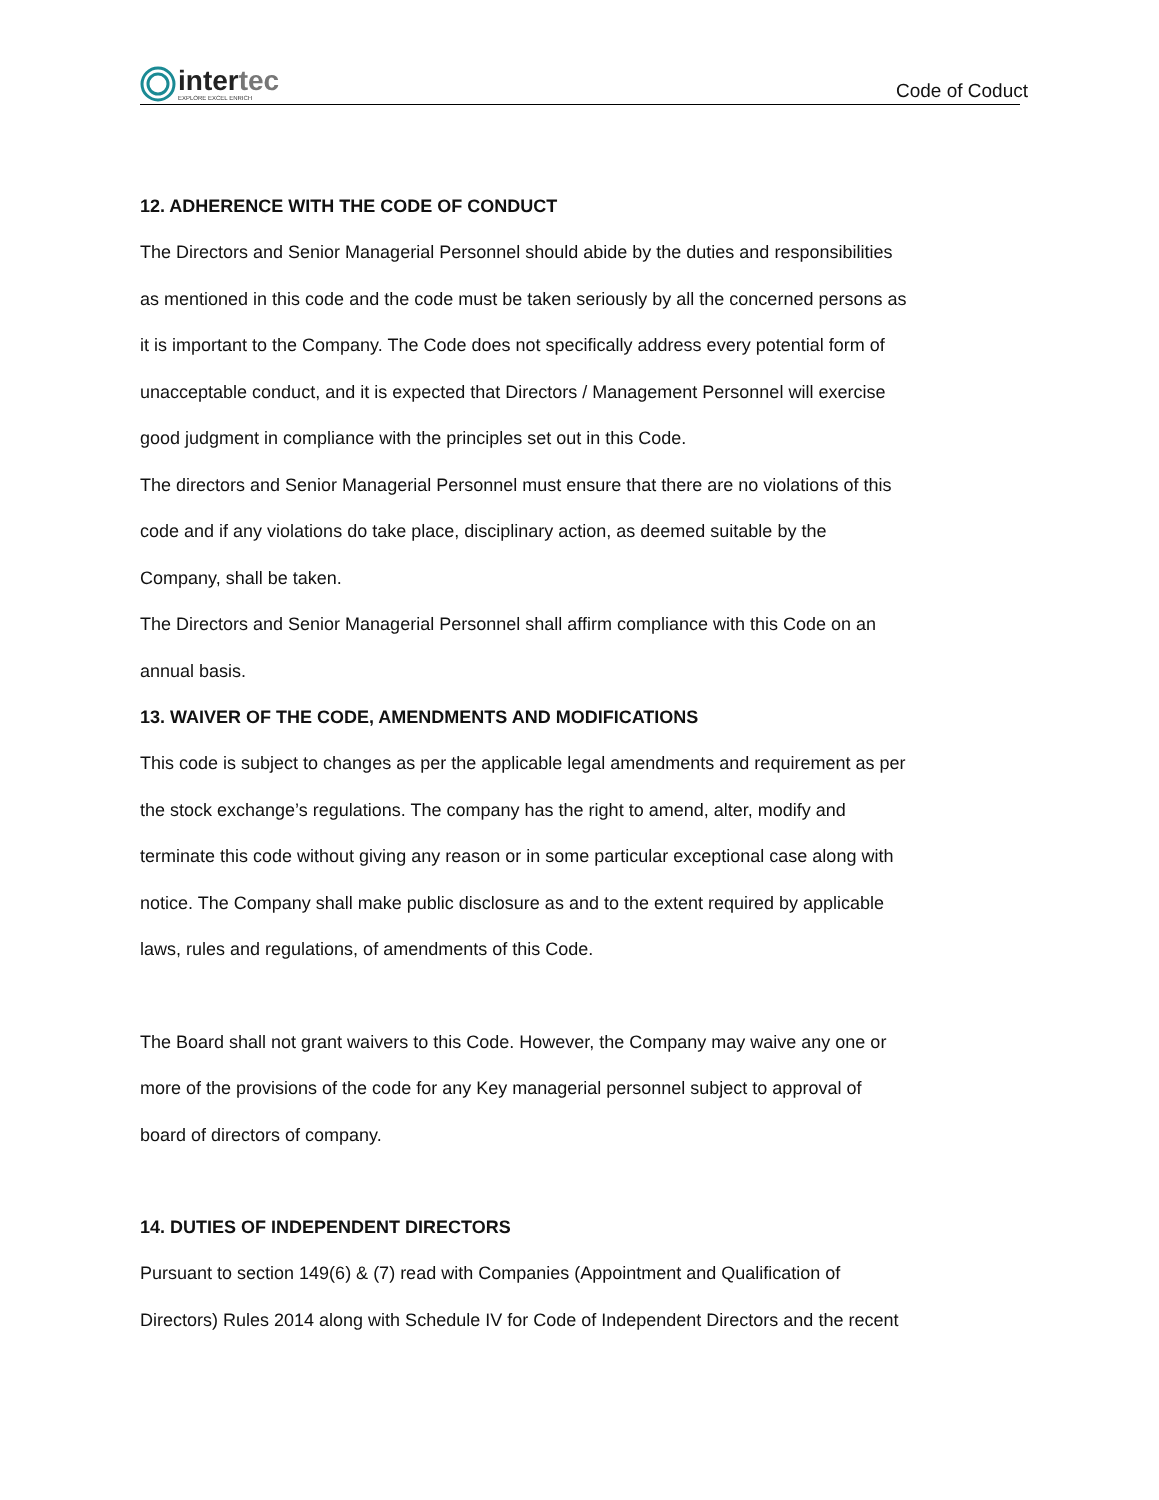intertec
EXPLORE EXCEL ENRICH
Code of Coduct
12. ADHERENCE WITH THE CODE OF CONDUCT
The Directors and Senior Managerial Personnel should abide by the duties and responsibilities
as mentioned in this code and the code must be taken seriously by all the concerned persons as
it is important to the Company. The Code does not specifically address every potential form of
unacceptable conduct, and it is expected that Directors / Management Personnel will exercise
good judgment in compliance with the principles set out in this Code.
The directors and Senior Managerial Personnel must ensure that there are no violations of this
code and if any violations do take place, disciplinary action, as deemed suitable by the
Company, shall be taken.
The Directors and Senior Managerial Personnel shall affirm compliance with this Code on an
annual basis.
13. WAIVER OF THE CODE, AMENDMENTS AND MODIFICATIONS
This code is subject to changes as per the applicable legal amendments and requirement as per
the stock exchange’s regulations. The company has the right to amend, alter, modify and
terminate this code without giving any reason or in some particular exceptional case along with
notice. The Company shall make public disclosure as and to the extent required by applicable
laws, rules and regulations, of amendments of this Code.
The Board shall not grant waivers to this Code. However, the Company may waive any one or
more of the provisions of the code for any Key managerial personnel subject to approval of
board of directors of company.
14. DUTIES OF INDEPENDENT DIRECTORS
Pursuant to section 149(6) & (7) read with Companies (Appointment and Qualification of
Directors) Rules 2014 along with Schedule IV for Code of Independent Directors and the recent